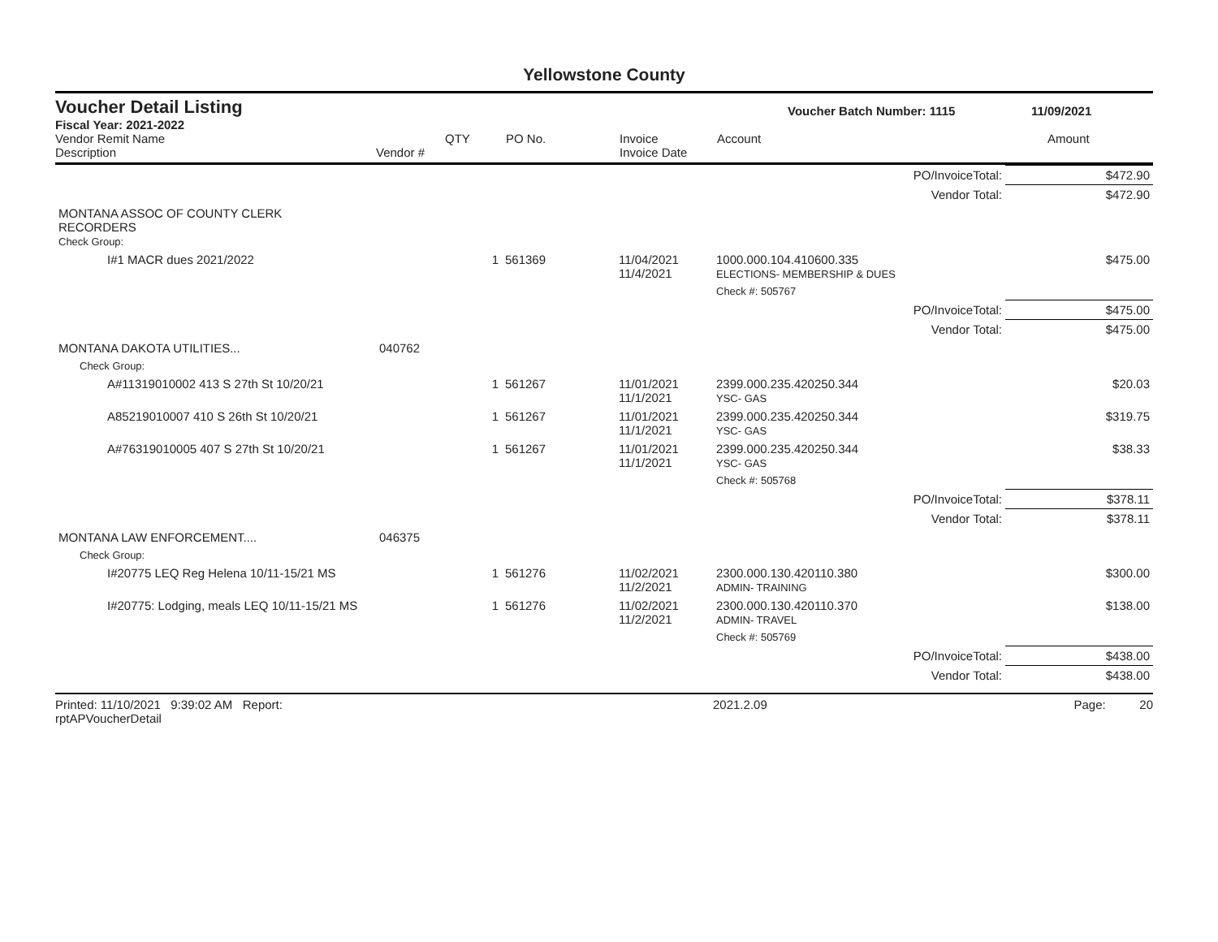Yellowstone County
Voucher Detail Listing Voucher Batch Number: 1115 11/09/2021
Fiscal Year: 2021-2022
Vendor Remit Name
Description
Vendor #
QTY
PO No.
Invoice
Invoice Date
Account
Amount
| PO/InvoiceTotal: | | | | | | $472.90 |
| Vendor Total: | | | | | | $472.90 |
| MONTANA ASSOC OF COUNTY CLERK RECORDERS Check Group: | | | | | | |
| I#1 MACR dues 2021/2022 | | 1 | 561369 | 11/04/2021 11/4/2021 | 1000.000.104.410600.335 ELECTIONS- MEMBERSHIP & DUES | $475.00 |
| | | | | | Check #: 505767 | |
| PO/InvoiceTotal: | | | | | | $475.00 |
| Vendor Total: | | | | | | $475.00 |
| MONTANA DAKOTA UTILITIES... | 040762 | | | | | |
| Check Group: | | | | | | |
| A#11319010002 413 S 27th St 10/20/21 | | 1 | 561267 | 11/01/2021 11/1/2021 | 2399.000.235.420250.344 YSC- GAS | $20.03 |
| A85219010007 410 S 26th St 10/20/21 | | 1 | 561267 | 11/01/2021 11/1/2021 | 2399.000.235.420250.344 YSC- GAS | $319.75 |
| A#76319010005 407 S 27th St 10/20/21 | | 1 | 561267 | 11/01/2021 11/1/2021 | 2399.000.235.420250.344 YSC- GAS | $38.33 |
| | | | | | Check #: 505768 | |
| PO/InvoiceTotal: | | | | | | $378.11 |
| Vendor Total: | | | | | | $378.11 |
| MONTANA LAW ENFORCEMENT.... | 046375 | | | | | |
| Check Group: | | | | | | |
| I#20775 LEQ Reg Helena 10/11-15/21 MS | | 1 | 561276 | 11/02/2021 11/2/2021 | 2300.000.130.420110.380 ADMIN- TRAINING | $300.00 |
| I#20775: Lodging, meals LEQ 10/11-15/21 MS | | 1 | 561276 | 11/02/2021 11/2/2021 | 2300.000.130.420110.370 ADMIN- TRAVEL | $138.00 |
| | | | | | Check #: 505769 | |
| PO/InvoiceTotal: | | | | | | $438.00 |
| Vendor Total: | | | | | | $438.00 |
Printed: 11/10/2021 9:39:02 AM Report: rptAPVoucherDetail 2021.2.09 Page: 20